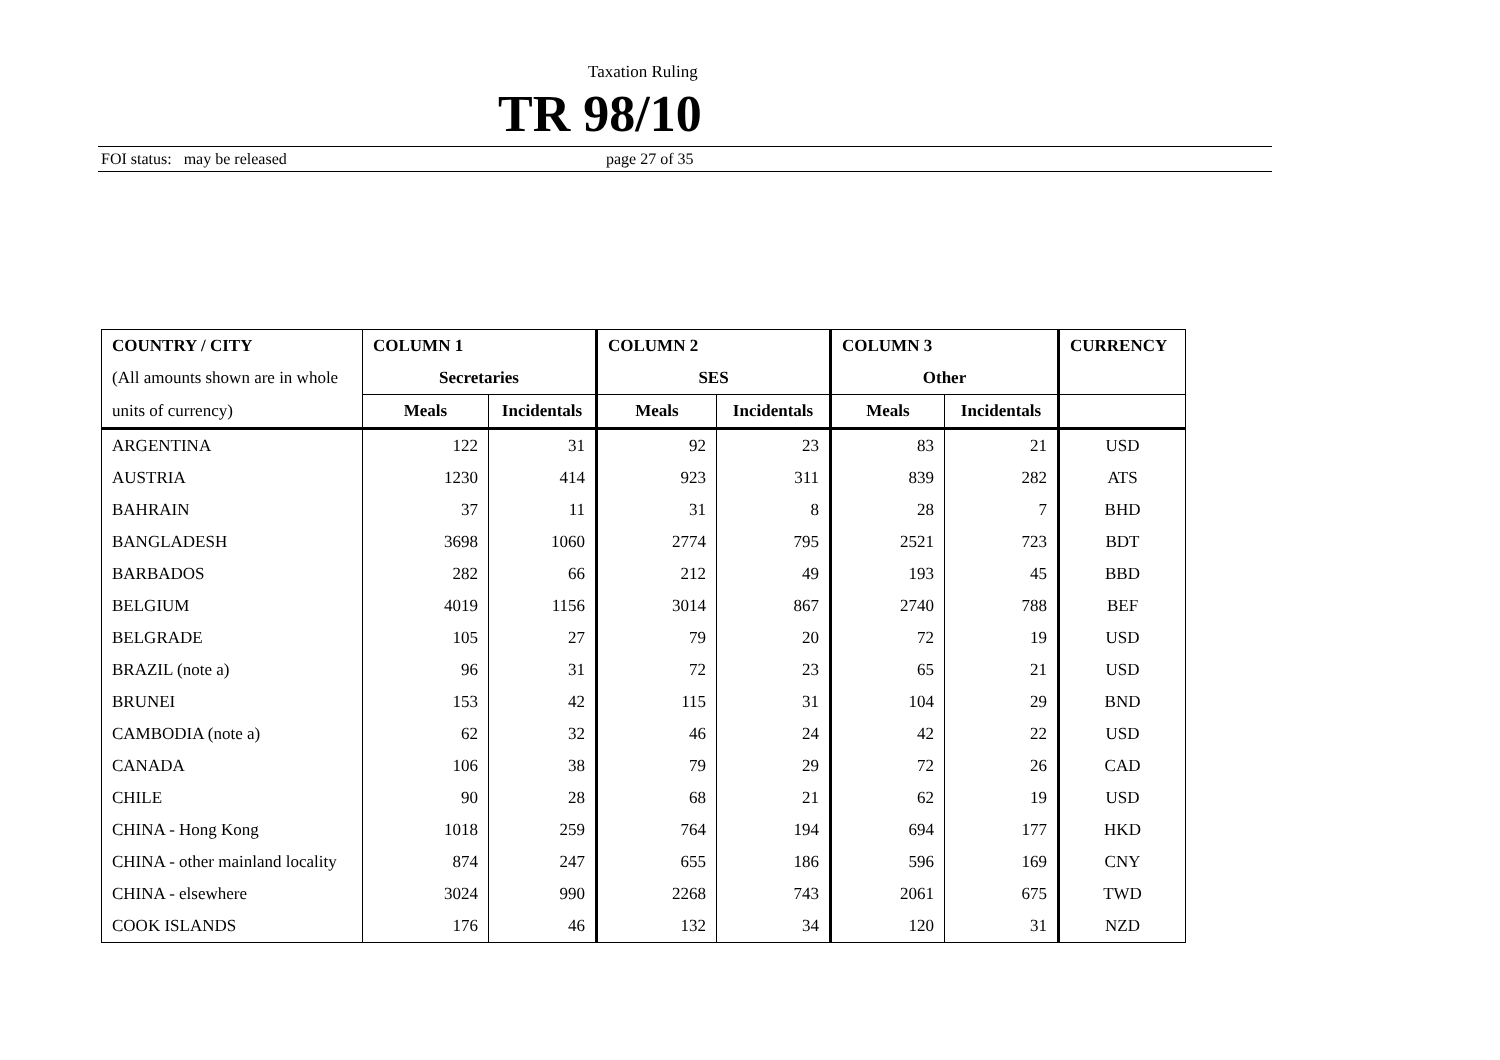Taxation Ruling
TR 98/10
FOI status: may be released page 27 of 35
| COUNTRY / CITY | COLUMN 1 | | COLUMN 2 | | COLUMN 3 | | CURRENCY |
| --- | --- | --- | --- | --- | --- | --- | --- |
| (All amounts shown are in whole | Secretaries | | SES | | Other | | |
| units of currency) | Meals | Incidentals | Meals | Incidentals | Meals | Incidentals | |
| ARGENTINA | 122 | 31 | 92 | 23 | 83 | 21 | USD |
| AUSTRIA | 1230 | 414 | 923 | 311 | 839 | 282 | ATS |
| BAHRAIN | 37 | 11 | 31 | 8 | 28 | 7 | BHD |
| BANGLADESH | 3698 | 1060 | 2774 | 795 | 2521 | 723 | BDT |
| BARBADOS | 282 | 66 | 212 | 49 | 193 | 45 | BBD |
| BELGIUM | 4019 | 1156 | 3014 | 867 | 2740 | 788 | BEF |
| BELGRADE | 105 | 27 | 79 | 20 | 72 | 19 | USD |
| BRAZIL (note a) | 96 | 31 | 72 | 23 | 65 | 21 | USD |
| BRUNEI | 153 | 42 | 115 | 31 | 104 | 29 | BND |
| CAMBODIA (note a) | 62 | 32 | 46 | 24 | 42 | 22 | USD |
| CANADA | 106 | 38 | 79 | 29 | 72 | 26 | CAD |
| CHILE | 90 | 28 | 68 | 21 | 62 | 19 | USD |
| CHINA - Hong Kong | 1018 | 259 | 764 | 194 | 694 | 177 | HKD |
| CHINA - other mainland locality | 874 | 247 | 655 | 186 | 596 | 169 | CNY |
| CHINA - elsewhere | 3024 | 990 | 2268 | 743 | 2061 | 675 | TWD |
| COOK ISLANDS | 176 | 46 | 132 | 34 | 120 | 31 | NZD |